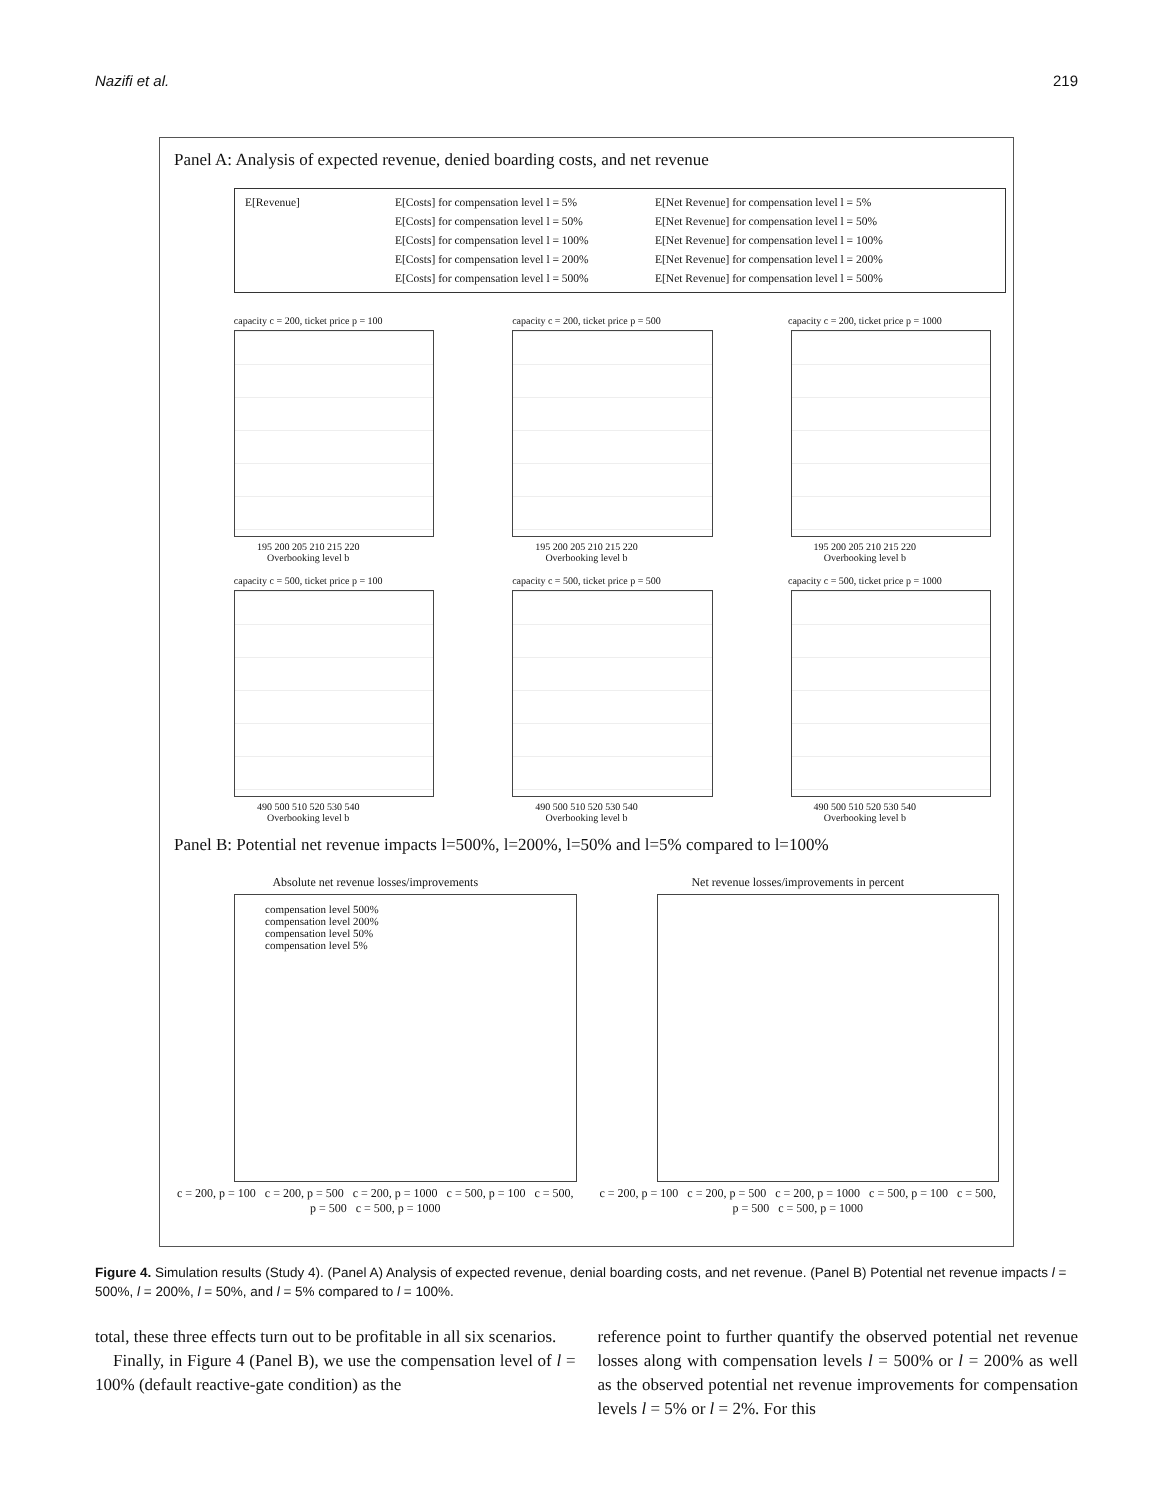Nazifi et al. 219
Panel A: Analysis of expected revenue, denied boarding costs, and net revenue
E[Revenue] E[Costs] for compensation level l = 5% E[Net Revenue] for compensation level l = 5% E[Costs] for compensation level l = 50% E[Net Revenue] for compensation level l = 50% E[Costs] for compensation level l = 100% E[Net Revenue] for compensation level l = 100% E[Costs] for compensation level l = 200% E[Net Revenue] for compensation level l = 200% E[Costs] for compensation level l = 500% E[Net Revenue] for compensation level l = 500%
capacity c = 200, ticket price p = 100
195 200 205 210 215 220
Overbooking level b
capacity c = 200, ticket price p = 500
195 200 205 210 215 220
Overbooking level b
capacity c = 200, ticket price p = 1000
195 200 205 210 215 220
Overbooking level b
capacity c = 500, ticket price p = 100
490 500 510 520 530 540
Overbooking level b
capacity c = 500, ticket price p = 500
490 500 510 520 530 540
Overbooking level b
capacity c = 500, ticket price p = 1000
490 500 510 520 530 540
Overbooking level b
Panel B: Potential net revenue impacts l=500%, l=200%, l=50% and l=5% compared to l=100%
Absolute net revenue losses/improvements
compensation level 500%
compensation level 200%
compensation level 50%
compensation level 5%
c = 200, p = 100 c = 200, p = 500 c = 200, p = 1000 c = 500, p = 100 c = 500, p = 500 c = 500, p = 1000
Net revenue losses/improvements in percent
c = 200, p = 100 c = 200, p = 500 c = 200, p = 1000 c = 500, p = 100 c = 500, p = 500 c = 500, p = 1000
Figure 4. Simulation results (Study 4). (Panel A) Analysis of expected revenue, denial boarding costs, and net revenue. (Panel B) Potential net revenue impacts l = 500%, l = 200%, l = 50%, and l = 5% compared to l = 100%.
total, these three effects turn out to be profitable in all six scenarios.
Finally, in Figure 4 (Panel B), we use the compensation level of l = 100% (default reactive-gate condition) as the
reference point to further quantify the observed potential net revenue losses along with compensation levels l = 500% or l = 200% as well as the observed potential net revenue improvements for compensation levels l = 5% or l = 2%. For this